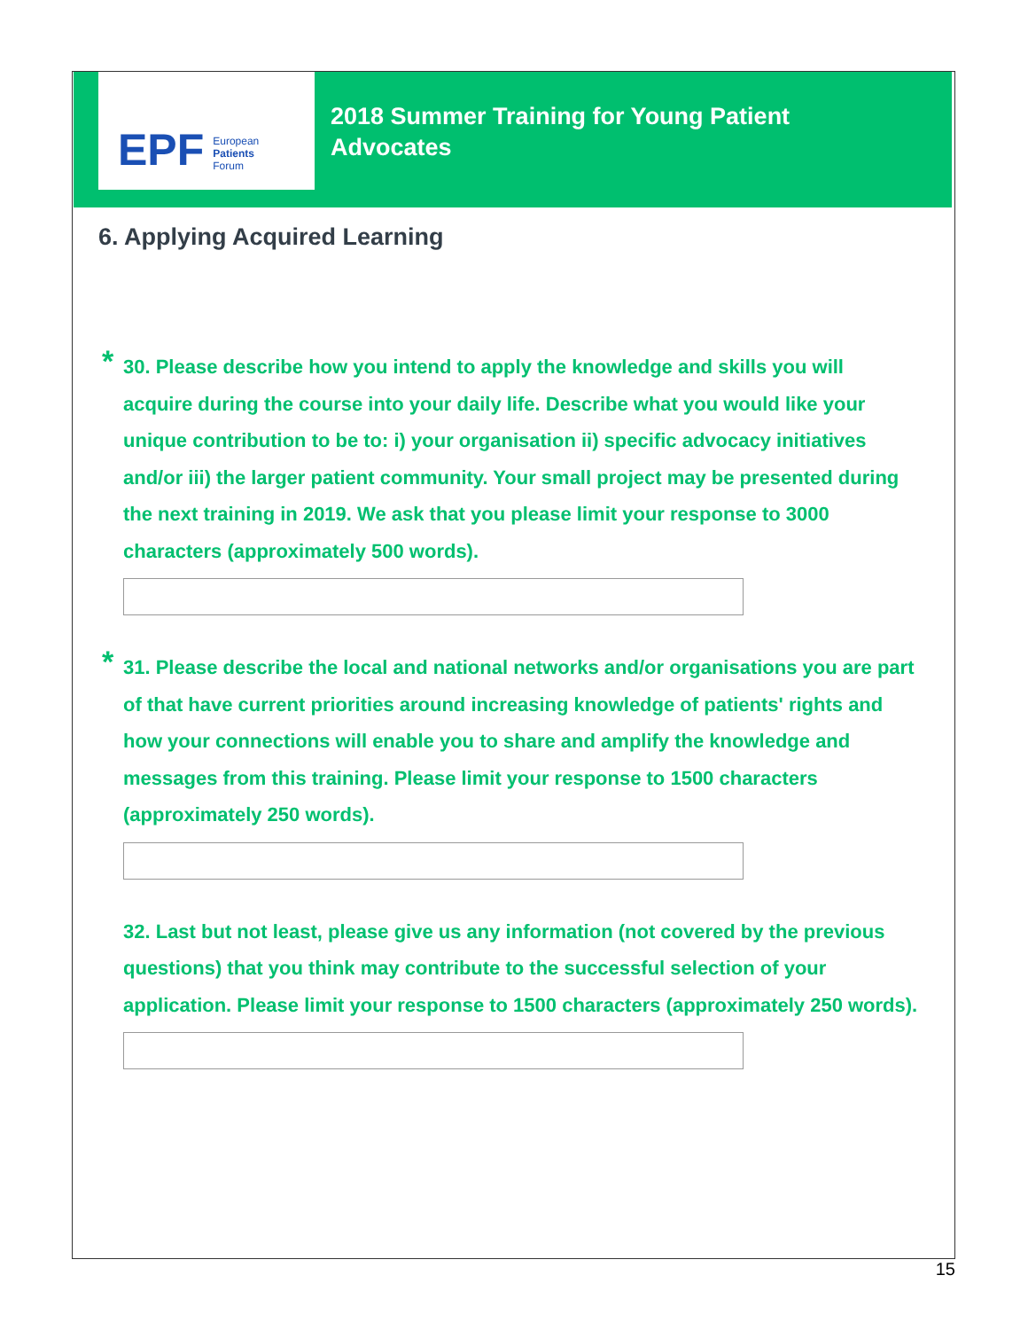EPF European
Patients
Forum
2018 Summer Training for Young Patient
Advocates
6. Applying Acquired Learning
* 30. Please describe how you intend to apply the knowledge and skills you will acquire during the course into your daily life. Describe what you would like your unique contribution to be to: i) your organisation ii) specific advocacy initiatives and/or iii) the larger patient community. Your small project may be presented during the next training in 2019. We ask that you please limit your response to 3000 characters (approximately 500 words).
* 31. Please describe the local and national networks and/or organisations you are part of that have current priorities around increasing knowledge of patients' rights and how your connections will enable you to share and amplify the knowledge and messages from this training. Please limit your response to 1500 characters (approximately 250 words).
32. Last but not least, please give us any information (not covered by the previous questions) that you think may contribute to the successful selection of your application. Please limit your response to 1500 characters (approximately 250 words).
15